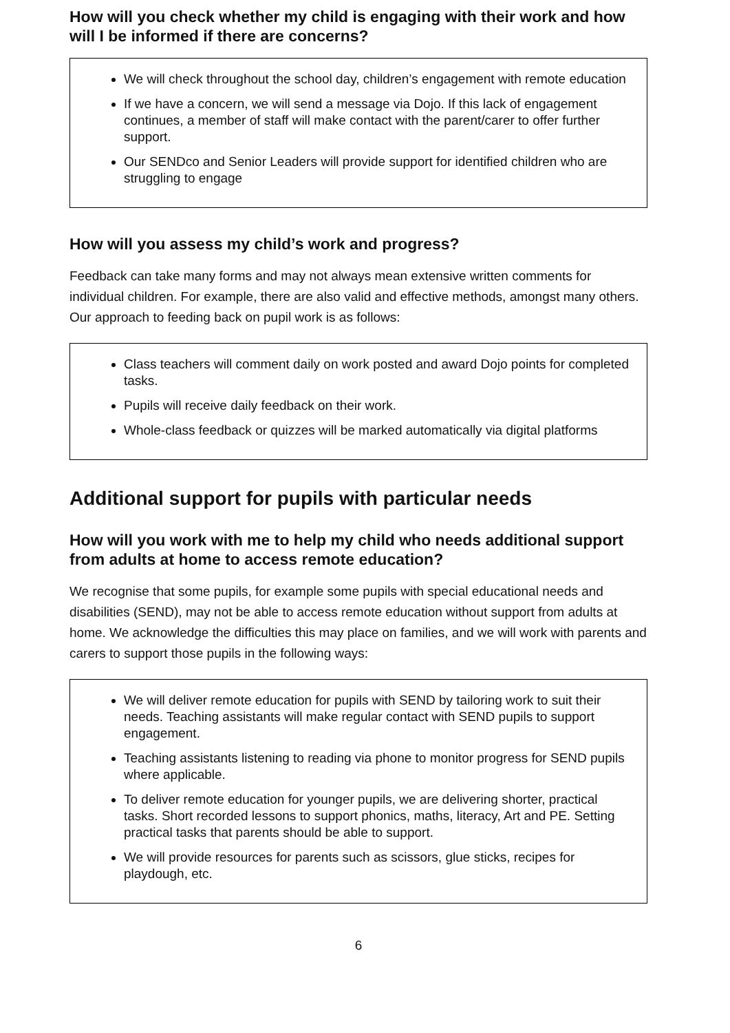How will you check whether my child is engaging with their work and how will I be informed if there are concerns?
We will check throughout the school day, children’s engagement with remote education
If we have a concern, we will send a message via Dojo. If this lack of engagement continues, a member of staff will make contact with the parent/carer to offer further support.
Our SENDco and Senior Leaders will provide support for identified children who are struggling to engage
How will you assess my child’s work and progress?
Feedback can take many forms and may not always mean extensive written comments for individual children. For example, there are also valid and effective methods, amongst many others. Our approach to feeding back on pupil work is as follows:
Class teachers will comment daily on work posted and award Dojo points for completed tasks.
Pupils will receive daily feedback on their work.
Whole-class feedback or quizzes will be marked automatically via digital platforms
Additional support for pupils with particular needs
How will you work with me to help my child who needs additional support from adults at home to access remote education?
We recognise that some pupils, for example some pupils with special educational needs and disabilities (SEND), may not be able to access remote education without support from adults at home. We acknowledge the difficulties this may place on families, and we will work with parents and carers to support those pupils in the following ways:
We will deliver remote education for pupils with SEND by tailoring work to suit their needs. Teaching assistants will make regular contact with SEND pupils to support engagement.
Teaching assistants listening to reading via phone to monitor progress for SEND pupils where applicable.
To deliver remote education for younger pupils, we are delivering shorter, practical tasks. Short recorded lessons to support phonics, maths, literacy, Art and PE. Setting practical tasks that parents should be able to support.
We will provide resources for parents such as scissors, glue sticks, recipes for playdough, etc.
6